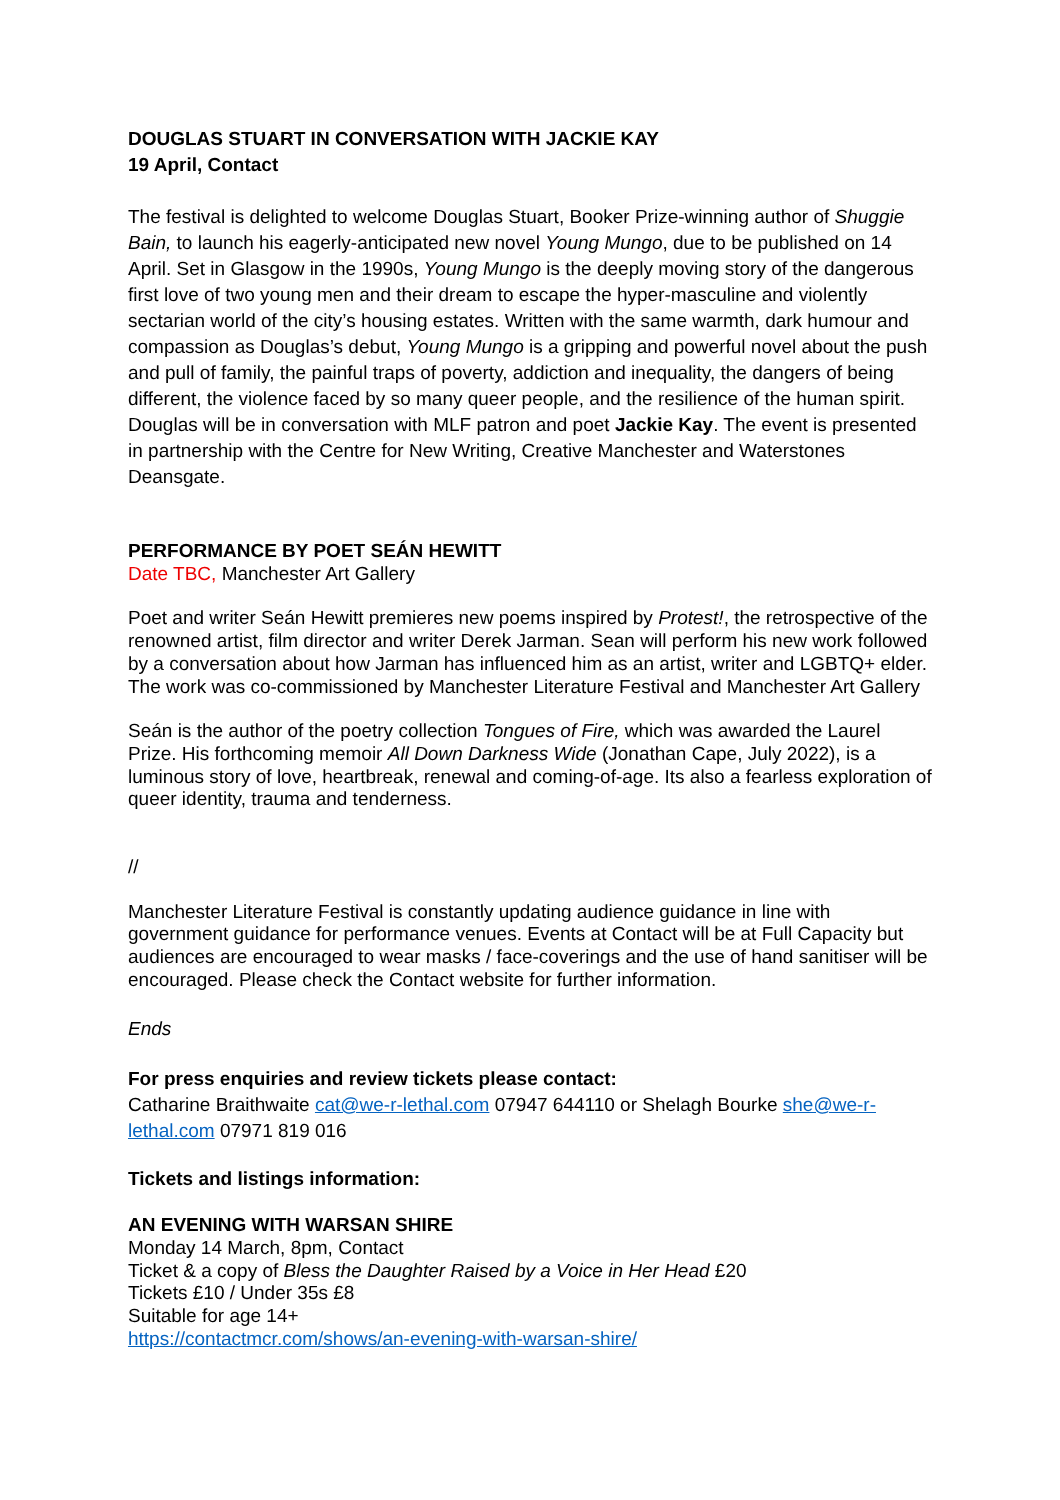DOUGLAS STUART IN CONVERSATION WITH JACKIE KAY
19 April, Contact
The festival is delighted to welcome Douglas Stuart, Booker Prize-winning author of Shuggie Bain, to launch his eagerly-anticipated new novel Young Mungo, due to be published on 14 April. Set in Glasgow in the 1990s, Young Mungo is the deeply moving story of the dangerous first love of two young men and their dream to escape the hyper-masculine and violently sectarian world of the city’s housing estates. Written with the same warmth, dark humour and compassion as Douglas’s debut, Young Mungo is a gripping and powerful novel about the push and pull of family, the painful traps of poverty, addiction and inequality, the dangers of being different, the violence faced by so many queer people, and the resilience of the human spirit. Douglas will be in conversation with MLF patron and poet Jackie Kay. The event is presented in partnership with the Centre for New Writing, Creative Manchester and Waterstones Deansgate.
PERFORMANCE BY POET SEÁN HEWITT
Date TBC, Manchester Art Gallery
Poet and writer Seán Hewitt premieres new poems inspired by Protest!, the retrospective of the renowned artist, film director and writer Derek Jarman. Sean will perform his new work followed by a conversation about how Jarman has influenced him as an artist, writer and LGBTQ+ elder. The work was co-commissioned by Manchester Literature Festival and Manchester Art Gallery
Seán is the author of the poetry collection Tongues of Fire, which was awarded the Laurel Prize. His forthcoming memoir All Down Darkness Wide (Jonathan Cape, July 2022), is a luminous story of love, heartbreak, renewal and coming-of-age. Its also a fearless exploration of queer identity, trauma and tenderness.
//
Manchester Literature Festival is constantly updating audience guidance in line with government guidance for performance venues. Events at Contact will be at Full Capacity but audiences are encouraged to wear masks / face-coverings and the use of hand sanitiser will be encouraged. Please check the Contact website for further information.
Ends
For press enquiries and review tickets please contact:
Catharine Braithwaite cat@we-r-lethal.com 07947 644110 or Shelagh Bourke she@we-r-lethal.com 07971 819 016
Tickets and listings information:
AN EVENING WITH WARSAN SHIRE
Monday 14 March, 8pm, Contact
Ticket & a copy of Bless the Daughter Raised by a Voice in Her Head £20
Tickets £10 / Under 35s £8
Suitable for age 14+
https://contactmcr.com/shows/an-evening-with-warsan-shire/